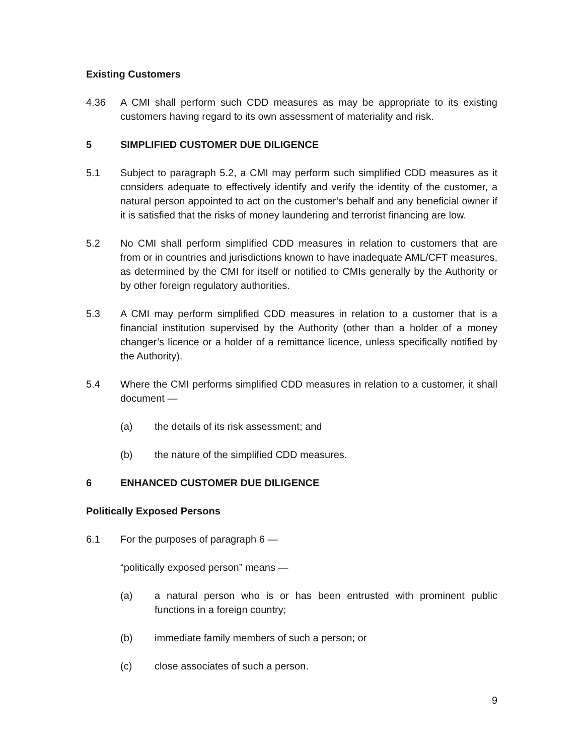Existing Customers
4.36 A CMI shall perform such CDD measures as may be appropriate to its existing customers having regard to its own assessment of materiality and risk.
5 SIMPLIFIED CUSTOMER DUE DILIGENCE
5.1 Subject to paragraph 5.2, a CMI may perform such simplified CDD measures as it considers adequate to effectively identify and verify the identity of the customer, a natural person appointed to act on the customer’s behalf and any beneficial owner if it is satisfied that the risks of money laundering and terrorist financing are low.
5.2 No CMI shall perform simplified CDD measures in relation to customers that are from or in countries and jurisdictions known to have inadequate AML/CFT measures, as determined by the CMI for itself or notified to CMIs generally by the Authority or by other foreign regulatory authorities.
5.3 A CMI may perform simplified CDD measures in relation to a customer that is a financial institution supervised by the Authority (other than a holder of a money changer’s licence or a holder of a remittance licence, unless specifically notified by the Authority).
5.4 Where the CMI performs simplified CDD measures in relation to a customer, it shall document —
(a) the details of its risk assessment; and
(b) the nature of the simplified CDD measures.
6 ENHANCED CUSTOMER DUE DILIGENCE
Politically Exposed Persons
6.1 For the purposes of paragraph 6 —
“politically exposed person” means —
(a) a natural person who is or has been entrusted with prominent public functions in a foreign country;
(b) immediate family members of such a person; or
(c) close associates of such a person.
9